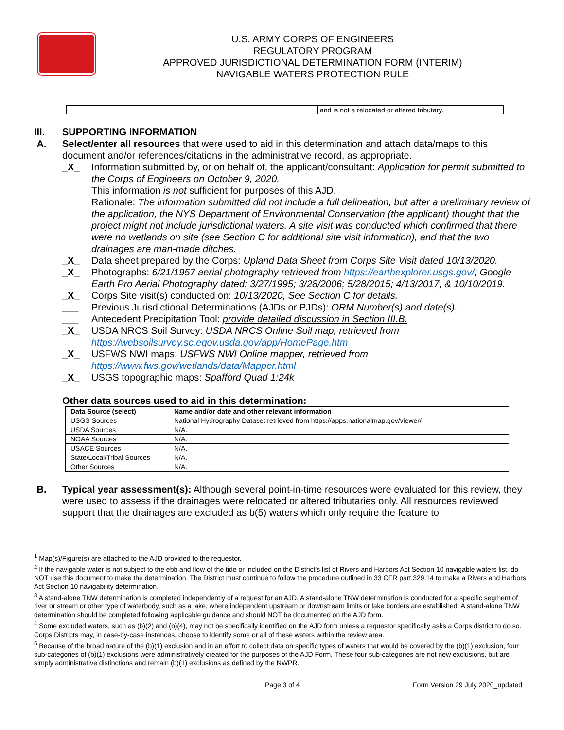U.S. ARMY CORPS OF ENGINEERS
REGULATORY PROGRAM
APPROVED JURISDICTIONAL DETERMINATION FORM (INTERIM)
NAVIGABLE WATERS PROTECTION RULE
| | | | and is not a relocated or altered tributary. |
III. SUPPORTING INFORMATION
A. Select/enter all resources that were used to aid in this determination and attach data/maps to this document and/or references/citations in the administrative record, as appropriate.
_X_ Information submitted by, or on behalf of, the applicant/consultant: Application for permit submitted to the Corps of Engineers on October 9, 2020.
This information is not sufficient for purposes of this AJD.
Rationale: The information submitted did not include a full delineation, but after a preliminary review of the application, the NYS Department of Environmental Conservation (the applicant) thought that the project might not include jurisdictional waters. A site visit was conducted which confirmed that there were no wetlands on site (see Section C for additional site visit information), and that the two drainages are man-made ditches.
_X_ Data sheet prepared by the Corps: Upland Data Sheet from Corps Site Visit dated 10/13/2020.
_X_ Photographs: 6/21/1957 aerial photography retrieved from https://earthexplorer.usgs.gov/; Google Earth Pro Aerial Photography dated: 3/27/1995; 3/28/2006; 5/28/2015; 4/13/2017; & 10/10/2019.
_X_ Corps Site visit(s) conducted on: 10/13/2020, See Section C for details.
___ Previous Jurisdictional Determinations (AJDs or PJDs): ORM Number(s) and date(s).
___ Antecedent Precipitation Tool: provide detailed discussion in Section III.B.
_X_ USDA NRCS Soil Survey: USDA NRCS Online Soil map, retrieved from https://websoilsurvey.sc.egov.usda.gov/app/HomePage.htm
_X_ USFWS NWI maps: USFWS NWI Online mapper, retrieved from https://www.fws.gov/wetlands/data/Mapper.html
_X_ USGS topographic maps: Spafford Quad 1:24k
Other data sources used to aid in this determination:
| Data Source (select) | Name and/or date and other relevant information |
| --- | --- |
| USGS Sources | National Hydrography Dataset retrieved from https://apps.nationalmap.gov/viewer/ |
| USDA Sources | N/A. |
| NOAA Sources | N/A. |
| USACE Sources | N/A. |
| State/Local/Tribal Sources | N/A. |
| Other Sources | N/A. |
B. Typical year assessment(s): Although several point-in-time resources were evaluated for this review, they were used to assess if the drainages were relocated or altered tributaries only. All resources reviewed support that the drainages are excluded as b(5) waters which only require the feature to
<sup>1</sup> Map(s)/Figure(s) are attached to the AJD provided to the requestor.
<sup>2</sup> If the navigable water is not subject to the ebb and flow of the tide or included on the District's list of Rivers and Harbors Act Section 10 navigable waters list, do NOT use this document to make the determination. The District must continue to follow the procedure outlined in 33 CFR part 329.14 to make a Rivers and Harbors Act Section 10 navigability determination.
<sup>3</sup> A stand-alone TNW determination is completed independently of a request for an AJD. A stand-alone TNW determination is conducted for a specific segment of river or stream or other type of waterbody, such as a lake, where independent upstream or downstream limits or lake borders are established. A stand-alone TNW determination should be completed following applicable guidance and should NOT be documented on the AJD form.
<sup>4</sup> Some excluded waters, such as (b)(2) and (b)(4), may not be specifically identified on the AJD form unless a requestor specifically asks a Corps district to do so. Corps Districts may, in case-by-case instances, choose to identify some or all of these waters within the review area.
<sup>5</sup> Because of the broad nature of the (b)(1) exclusion and in an effort to collect data on specific types of waters that would be covered by the (b)(1) exclusion, four sub-categories of (b)(1) exclusions were administratively created for the purposes of the AJD Form. These four sub-categories are not new exclusions, but are simply administrative distinctions and remain (b)(1) exclusions as defined by the NWPR.
Page 3 of 4 Form Version 29 July 2020_updated